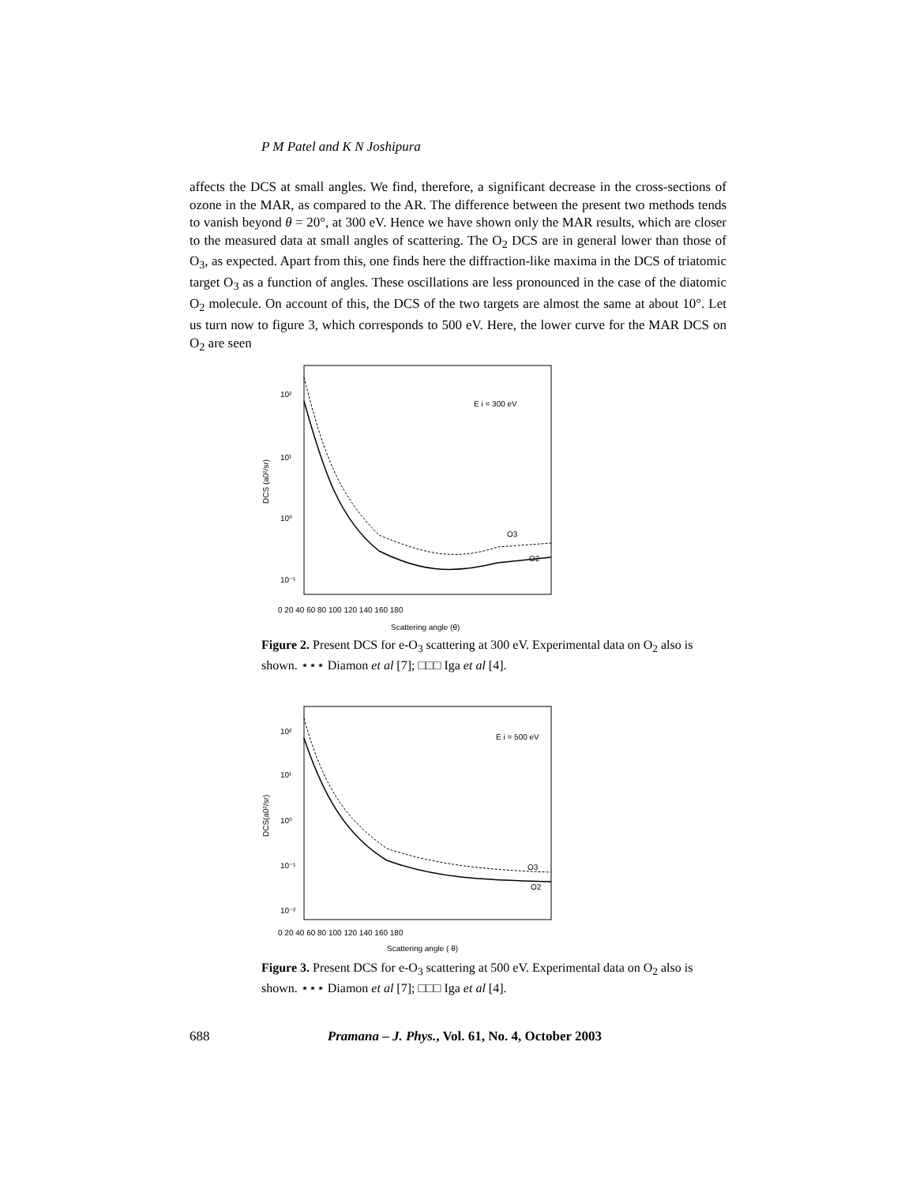P M Patel and K N Joshipura
affects the DCS at small angles. We find, therefore, a significant decrease in the cross-sections of ozone in the MAR, as compared to the AR. The difference between the present two methods tends to vanish beyond θ = 20°, at 300 eV. Hence we have shown only the MAR results, which are closer to the measured data at small angles of scattering. The O<sub>2</sub> DCS are in general lower than those of O<sub>3</sub>, as expected. Apart from this, one finds here the diffraction-like maxima in the DCS of triatomic target O<sub>3</sub> as a function of angles. These oscillations are less pronounced in the case of the diatomic O<sub>2</sub> molecule. On account of this, the DCS of the two targets are almost the same at about 10°. Let us turn now to figure 3, which corresponds to 500 eV. Here, the lower curve for the MAR DCS on O<sub>2</sub> are seen
10²
10¹
10⁰
10⁻¹
E i = 300 eV
O3
O2
0 20 40 60 80 100 120 140 160 180
Scattering angle (θ)
DCS (a0²/sr)
Figure 2. Present DCS for e-O<sub>3</sub> scattering at 300 eV. Experimental data on O<sub>2</sub> also is shown. ⋆⋆⋆ Diamon et al [7]; □□□ Iga et al [4].
10²
10¹
10⁰
10⁻¹
10⁻²
E i = 500 eV
O3
O2
0 20 40 60 80 100 120 140 160 180
Scattering angle ( θ)
DCS(a0²/sr)
Figure 3. Present DCS for e-O<sub>3</sub> scattering at 500 eV. Experimental data on O<sub>2</sub> also is shown. ⋆⋆⋆ Diamon et al [7]; □□□ Iga et al [4].
688 Pramana – J. Phys., Vol. 61, No. 4, October 2003